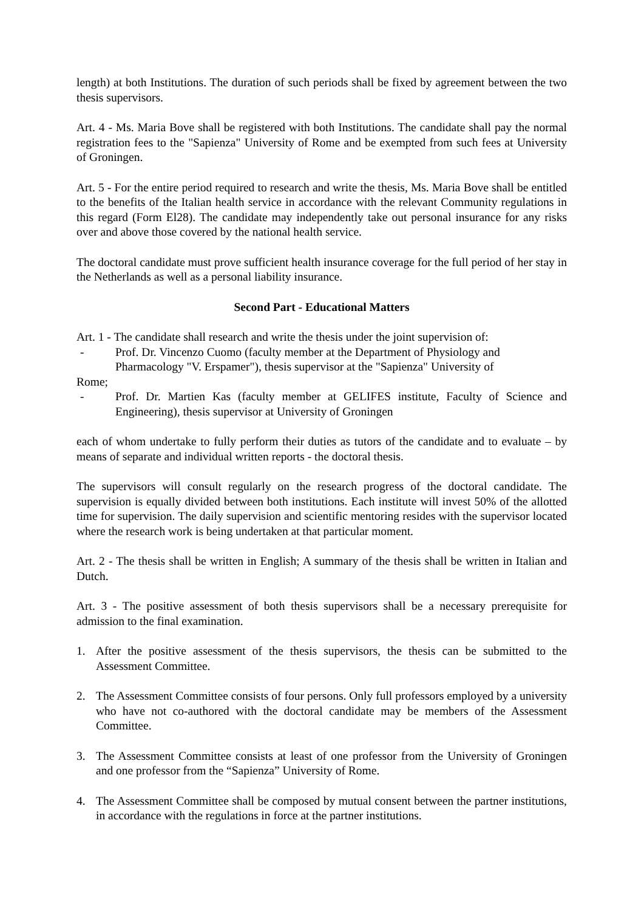length) at both Institutions. The duration of such periods shall be fixed by agreement between the two thesis supervisors.
Art. 4 - Ms. Maria Bove shall be registered with both Institutions. The candidate shall pay the normal registration fees to the "Sapienza" University of Rome and be exempted from such fees at University of Groningen.
Art. 5 - For the entire period required to research and write the thesis, Ms. Maria Bove shall be entitled to the benefits of the Italian health service in accordance with the relevant Community regulations in this regard (Form El28). The candidate may independently take out personal insurance for any risks over and above those covered by the national health service.
The doctoral candidate must prove sufficient health insurance coverage for the full period of her stay in the Netherlands as well as a personal liability insurance.
Second Part - Educational Matters
Art. 1 - The candidate shall research and write the thesis under the joint supervision of:
- Prof. Dr. Vincenzo Cuomo (faculty member at the Department of Physiology and
Pharmacology "V. Erspamer"), thesis supervisor at the "Sapienza" University of
Rome;
- Prof. Dr. Martien Kas (faculty member at GELIFES institute, Faculty of Science and Engineering), thesis supervisor at University of Groningen
each of whom undertake to fully perform their duties as tutors of the candidate and to evaluate – by means of separate and individual written reports - the doctoral thesis.
The supervisors will consult regularly on the research progress of the doctoral candidate. The supervision is equally divided between both institutions. Each institute will invest 50% of the allotted time for supervision. The daily supervision and scientific mentoring resides with the supervisor located where the research work is being undertaken at that particular moment.
Art. 2 - The thesis shall be written in English; A summary of the thesis shall be written in Italian and Dutch.
Art. 3 - The positive assessment of both thesis supervisors shall be a necessary prerequisite for admission to the final examination.
1. After the positive assessment of the thesis supervisors, the thesis can be submitted to the Assessment Committee.
2. The Assessment Committee consists of four persons. Only full professors employed by a university who have not co-authored with the doctoral candidate may be members of the Assessment Committee.
3. The Assessment Committee consists at least of one professor from the University of Groningen and one professor from the “Sapienza” University of Rome.
4. The Assessment Committee shall be composed by mutual consent between the partner institutions, in accordance with the regulations in force at the partner institutions.